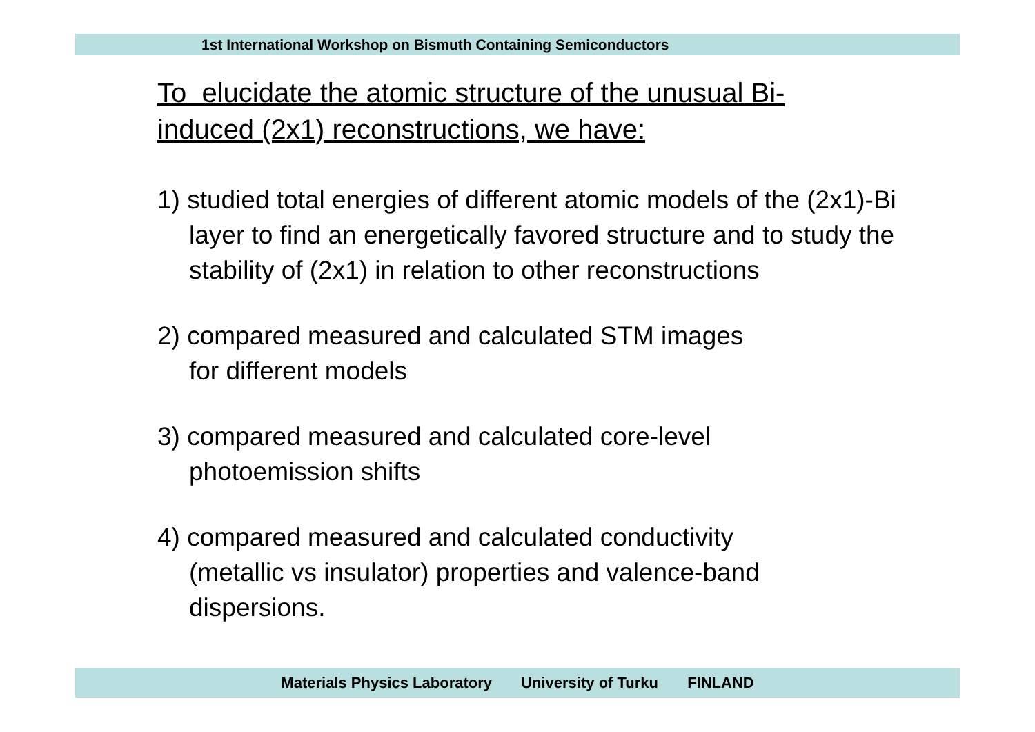1st International Workshop on Bismuth Containing Semiconductors
To elucidate the atomic structure of the unusual Bi-
induced (2x1) reconstructions, we have:
1) studied total energies of different atomic models of the (2x1)-Bi layer to find an energetically favored structure and to study the stability of (2x1) in relation to other reconstructions
2) compared measured and calculated STM images
for different models
3) compared measured and calculated core-level
photoemission shifts
4) compared measured and calculated conductivity
(metallic vs insulator) properties and valence-band
dispersions.
Materials Physics Laboratory University of Turku FINLAND